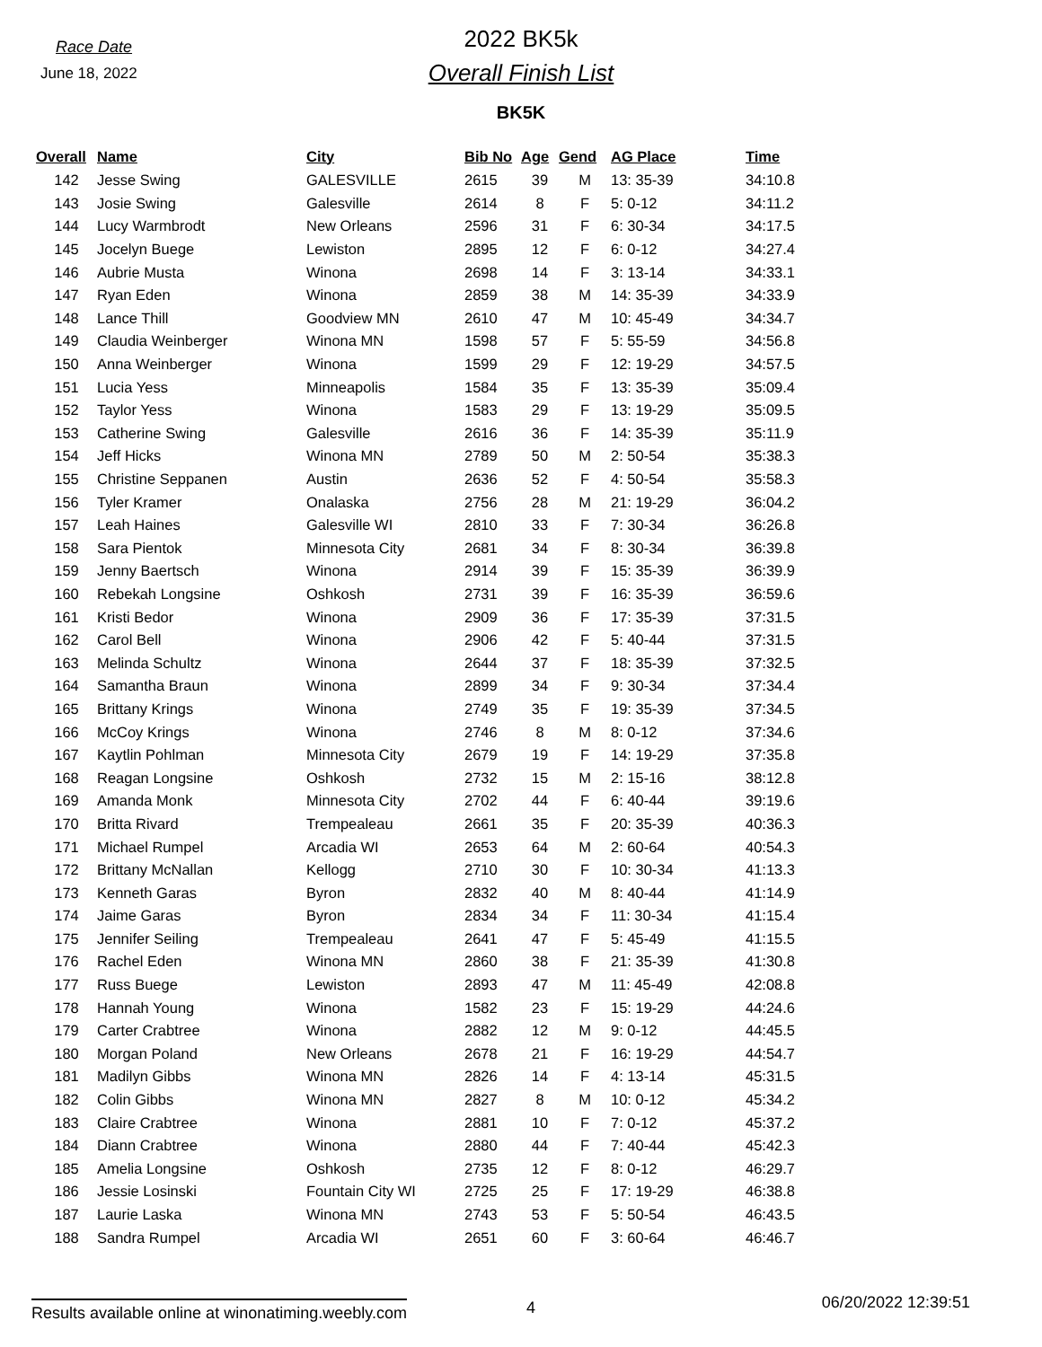Race Date
June 18, 2022
2022 BK5k
Overall Finish List
BK5K
| Overall | Name | City | Bib No | Age | Gend | AG Place | Time |
| --- | --- | --- | --- | --- | --- | --- | --- |
| 142 | Jesse Swing | GALESVILLE | 2615 | 39 | M | 13: 35-39 | 34:10.8 |
| 143 | Josie Swing | Galesville | 2614 | 8 | F | 5: 0-12 | 34:11.2 |
| 144 | Lucy Warmbrodt | New Orleans | 2596 | 31 | F | 6: 30-34 | 34:17.5 |
| 145 | Jocelyn Buege | Lewiston | 2895 | 12 | F | 6: 0-12 | 34:27.4 |
| 146 | Aubrie Musta | Winona | 2698 | 14 | F | 3: 13-14 | 34:33.1 |
| 147 | Ryan Eden | Winona | 2859 | 38 | M | 14: 35-39 | 34:33.9 |
| 148 | Lance Thill | Goodview MN | 2610 | 47 | M | 10: 45-49 | 34:34.7 |
| 149 | Claudia Weinberger | Winona MN | 1598 | 57 | F | 5: 55-59 | 34:56.8 |
| 150 | Anna Weinberger | Winona | 1599 | 29 | F | 12: 19-29 | 34:57.5 |
| 151 | Lucia Yess | Minneapolis | 1584 | 35 | F | 13: 35-39 | 35:09.4 |
| 152 | Taylor Yess | Winona | 1583 | 29 | F | 13: 19-29 | 35:09.5 |
| 153 | Catherine Swing | Galesville | 2616 | 36 | F | 14: 35-39 | 35:11.9 |
| 154 | Jeff Hicks | Winona MN | 2789 | 50 | M | 2: 50-54 | 35:38.3 |
| 155 | Christine Seppanen | Austin | 2636 | 52 | F | 4: 50-54 | 35:58.3 |
| 156 | Tyler Kramer | Onalaska | 2756 | 28 | M | 21: 19-29 | 36:04.2 |
| 157 | Leah Haines | Galesville WI | 2810 | 33 | F | 7: 30-34 | 36:26.8 |
| 158 | Sara Pientok | Minnesota City | 2681 | 34 | F | 8: 30-34 | 36:39.8 |
| 159 | Jenny Baertsch | Winona | 2914 | 39 | F | 15: 35-39 | 36:39.9 |
| 160 | Rebekah Longsine | Oshkosh | 2731 | 39 | F | 16: 35-39 | 36:59.6 |
| 161 | Kristi Bedor | Winona | 2909 | 36 | F | 17: 35-39 | 37:31.5 |
| 162 | Carol Bell | Winona | 2906 | 42 | F | 5: 40-44 | 37:31.5 |
| 163 | Melinda Schultz | Winona | 2644 | 37 | F | 18: 35-39 | 37:32.5 |
| 164 | Samantha Braun | Winona | 2899 | 34 | F | 9: 30-34 | 37:34.4 |
| 165 | Brittany Krings | Winona | 2749 | 35 | F | 19: 35-39 | 37:34.5 |
| 166 | McCoy Krings | Winona | 2746 | 8 | M | 8: 0-12 | 37:34.6 |
| 167 | Kaytlin Pohlman | Minnesota City | 2679 | 19 | F | 14: 19-29 | 37:35.8 |
| 168 | Reagan Longsine | Oshkosh | 2732 | 15 | M | 2: 15-16 | 38:12.8 |
| 169 | Amanda Monk | Minnesota City | 2702 | 44 | F | 6: 40-44 | 39:19.6 |
| 170 | Britta Rivard | Trempealeau | 2661 | 35 | F | 20: 35-39 | 40:36.3 |
| 171 | Michael Rumpel | Arcadia WI | 2653 | 64 | M | 2: 60-64 | 40:54.3 |
| 172 | Brittany McNallan | Kellogg | 2710 | 30 | F | 10: 30-34 | 41:13.3 |
| 173 | Kenneth Garas | Byron | 2832 | 40 | M | 8: 40-44 | 41:14.9 |
| 174 | Jaime Garas | Byron | 2834 | 34 | F | 11: 30-34 | 41:15.4 |
| 175 | Jennifer Seiling | Trempealeau | 2641 | 47 | F | 5: 45-49 | 41:15.5 |
| 176 | Rachel Eden | Winona MN | 2860 | 38 | F | 21: 35-39 | 41:30.8 |
| 177 | Russ Buege | Lewiston | 2893 | 47 | M | 11: 45-49 | 42:08.8 |
| 178 | Hannah Young | Winona | 1582 | 23 | F | 15: 19-29 | 44:24.6 |
| 179 | Carter Crabtree | Winona | 2882 | 12 | M | 9: 0-12 | 44:45.5 |
| 180 | Morgan Poland | New Orleans | 2678 | 21 | F | 16: 19-29 | 44:54.7 |
| 181 | Madilyn Gibbs | Winona MN | 2826 | 14 | F | 4: 13-14 | 45:31.5 |
| 182 | Colin Gibbs | Winona MN | 2827 | 8 | M | 10: 0-12 | 45:34.2 |
| 183 | Claire Crabtree | Winona | 2881 | 10 | F | 7: 0-12 | 45:37.2 |
| 184 | Diann Crabtree | Winona | 2880 | 44 | F | 7: 40-44 | 45:42.3 |
| 185 | Amelia Longsine | Oshkosh | 2735 | 12 | F | 8: 0-12 | 46:29.7 |
| 186 | Jessie Losinski | Fountain City WI | 2725 | 25 | F | 17: 19-29 | 46:38.8 |
| 187 | Laurie Laska | Winona MN | 2743 | 53 | F | 5: 50-54 | 46:43.5 |
| 188 | Sandra Rumpel | Arcadia WI | 2651 | 60 | F | 3: 60-64 | 46:46.7 |
Results available online at winonatiming.weebly.com 4 06/20/2022 12:39:51